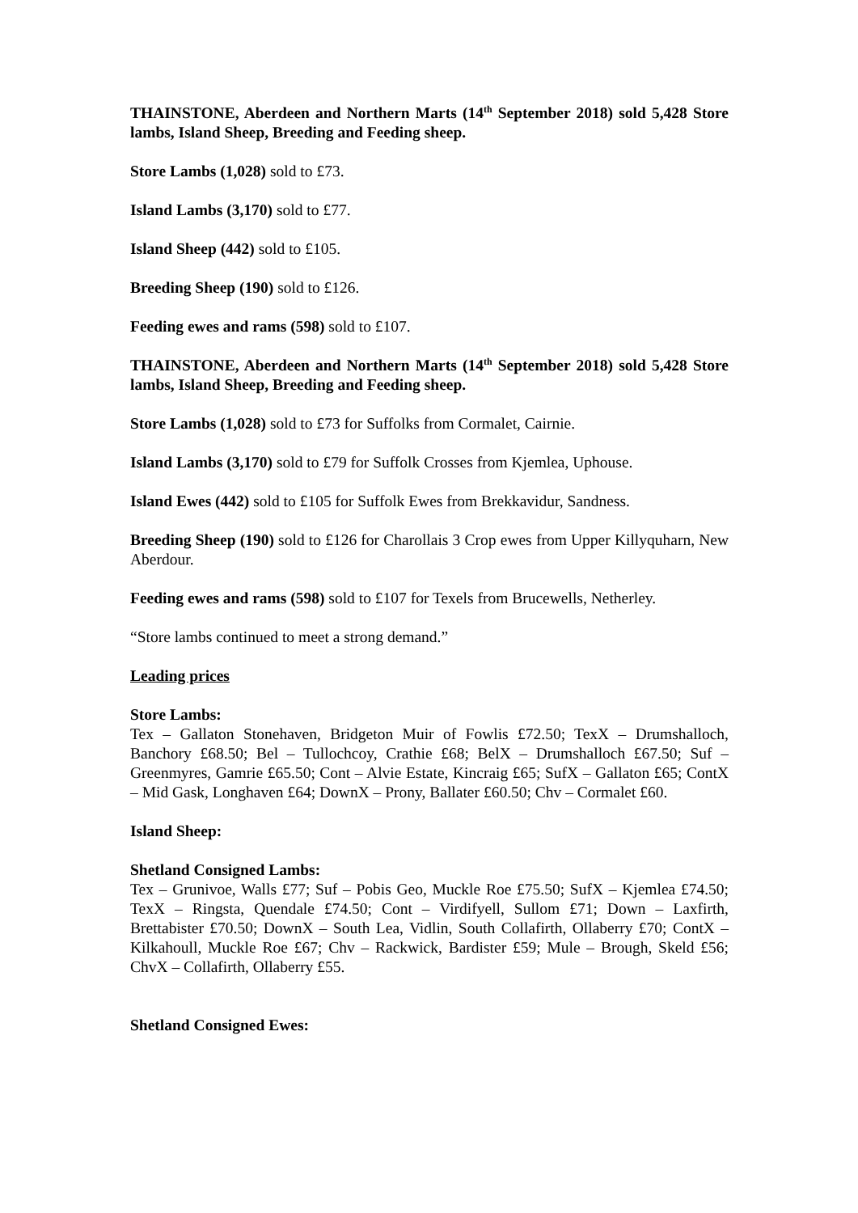THAINSTONE, Aberdeen and Northern Marts (14<sup>th</sup> September 2018) sold 5,428 Store lambs, Island Sheep, Breeding and Feeding sheep.
Store Lambs (1,028) sold to £73.
Island Lambs (3,170) sold to £77.
Island Sheep (442) sold to £105.
Breeding Sheep (190) sold to £126.
Feeding ewes and rams (598) sold to £107.
THAINSTONE, Aberdeen and Northern Marts (14<sup>th</sup> September 2018) sold 5,428 Store lambs, Island Sheep, Breeding and Feeding sheep.
Store Lambs (1,028) sold to £73 for Suffolks from Cormalet, Cairnie.
Island Lambs (3,170) sold to £79 for Suffolk Crosses from Kjemlea, Uphouse.
Island Ewes (442) sold to £105 for Suffolk Ewes from Brekkavidur, Sandness.
Breeding Sheep (190) sold to £126 for Charollais 3 Crop ewes from Upper Killyquharn, New Aberdour.
Feeding ewes and rams (598) sold to £107 for Texels from Brucewells, Netherley.
“Store lambs continued to meet a strong demand.”
Leading prices
Store Lambs:
Tex – Gallaton Stonehaven, Bridgeton Muir of Fowlis £72.50; TexX – Drumshalloch, Banchory £68.50; Bel – Tullochcoy, Crathie £68; BelX – Drumshalloch £67.50; Suf – Greenmyres, Gamrie £65.50; Cont – Alvie Estate, Kincraig £65; SufX – Gallaton £65; ContX – Mid Gask, Longhaven £64; DownX – Prony, Ballater £60.50; Chv – Cormalet £60.
Island Sheep:
Shetland Consigned Lambs:
Tex – Grunivoe, Walls £77; Suf – Pobis Geo, Muckle Roe £75.50; SufX – Kjemlea £74.50; TexX – Ringsta, Quendale £74.50; Cont – Virdifyell, Sullom £71; Down – Laxfirth, Brettabister £70.50; DownX – South Lea, Vidlin, South Collafirth, Ollaberry £70; ContX – Kilkahoull, Muckle Roe £67; Chv – Rackwick, Bardister £59; Mule – Brough, Skeld £56; ChvX – Collafirth, Ollaberry £55.
Shetland Consigned Ewes: